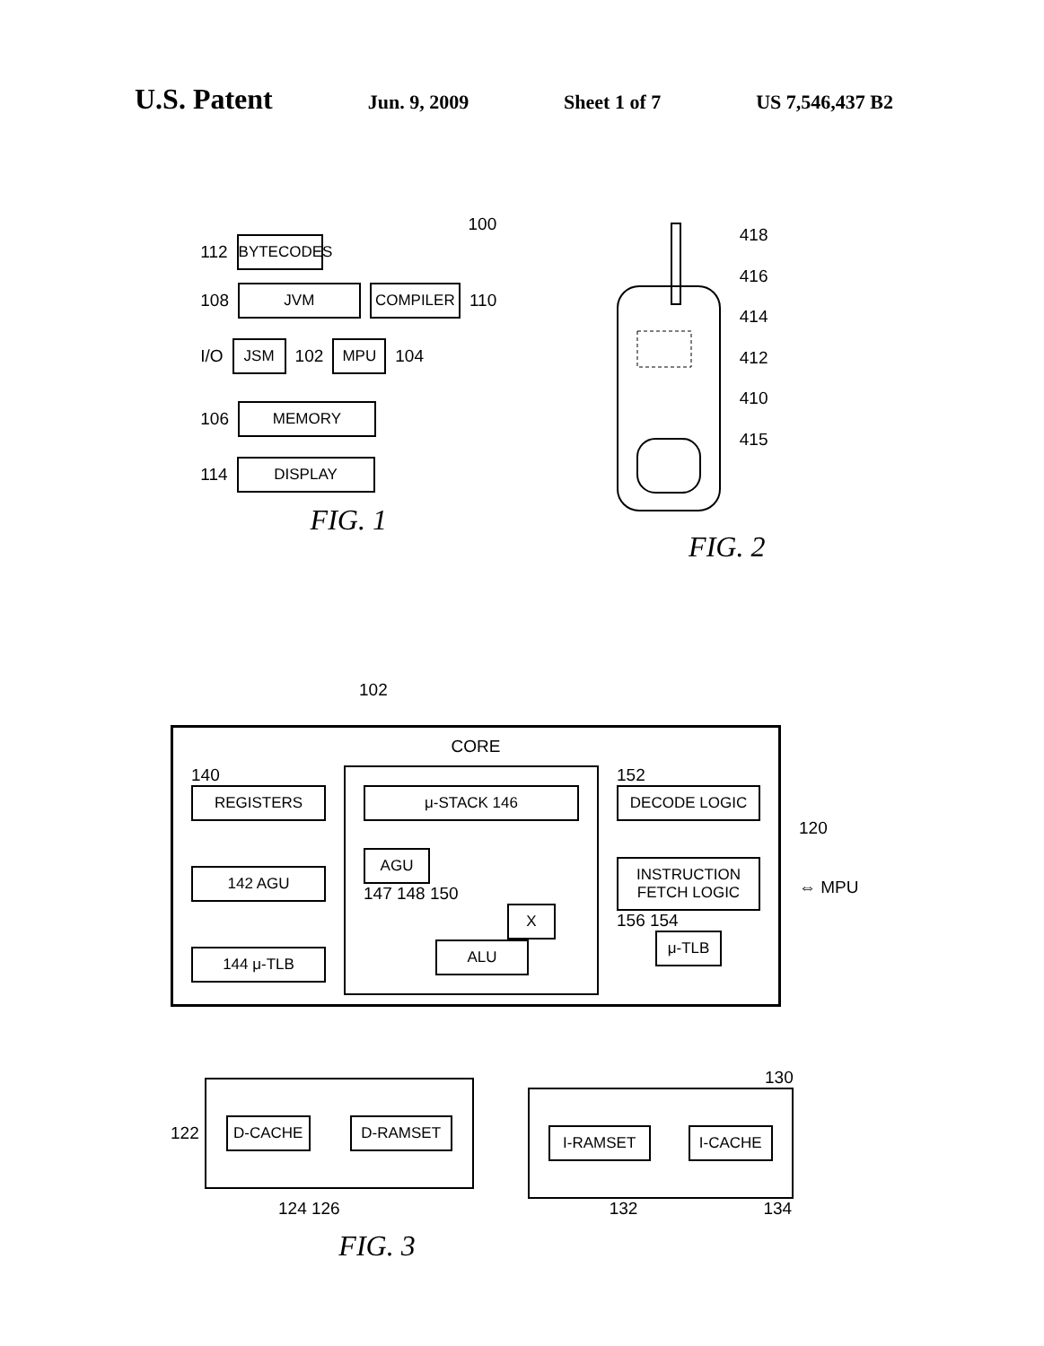U.S. Patent Jun. 9, 2009 Sheet 1 of 7 US 7,546,437 B2
100
112
BYTECODES
108
JVM COMPILER
110
I/O
JSM
102
MPU
104
106
MEMORY
114
DISPLAY
FIG. 1
418
416
414
412
410
415
FIG. 2
102
CORE
140
REGISTERS
142 AGU
144 μ-TLB
μ-STACK 146
AGU
147 148 150
X
ALU
152
DECODE LOGIC
INSTRUCTION
FETCH LOGIC
156 154
μ-TLB
120
⇔ MPU
122
D-CACHE
D-RAMSET
130
I-RAMSET I-CACHE
124 126 132 134
FIG. 3